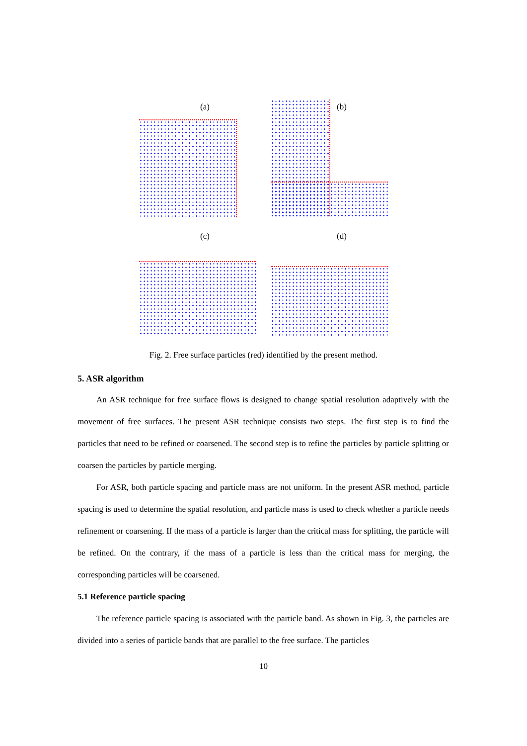(a) (b)
(c) (d)
Fig. 2. Free surface particles (red) identified by the present method.
5. ASR algorithm
An ASR technique for free surface flows is designed to change spatial resolution adaptively with the movement of free surfaces. The present ASR technique consists two steps. The first step is to find the particles that need to be refined or coarsened. The second step is to refine the particles by particle splitting or coarsen the particles by particle merging.
For ASR, both particle spacing and particle mass are not uniform. In the present ASR method, particle spacing is used to determine the spatial resolution, and particle mass is used to check whether a particle needs refinement or coarsening. If the mass of a particle is larger than the critical mass for splitting, the particle will be refined. On the contrary, if the mass of a particle is less than the critical mass for merging, the corresponding particles will be coarsened.
5.1 Reference particle spacing
The reference particle spacing is associated with the particle band. As shown in Fig. 3, the particles are divided into a series of particle bands that are parallel to the free surface. The particles
10